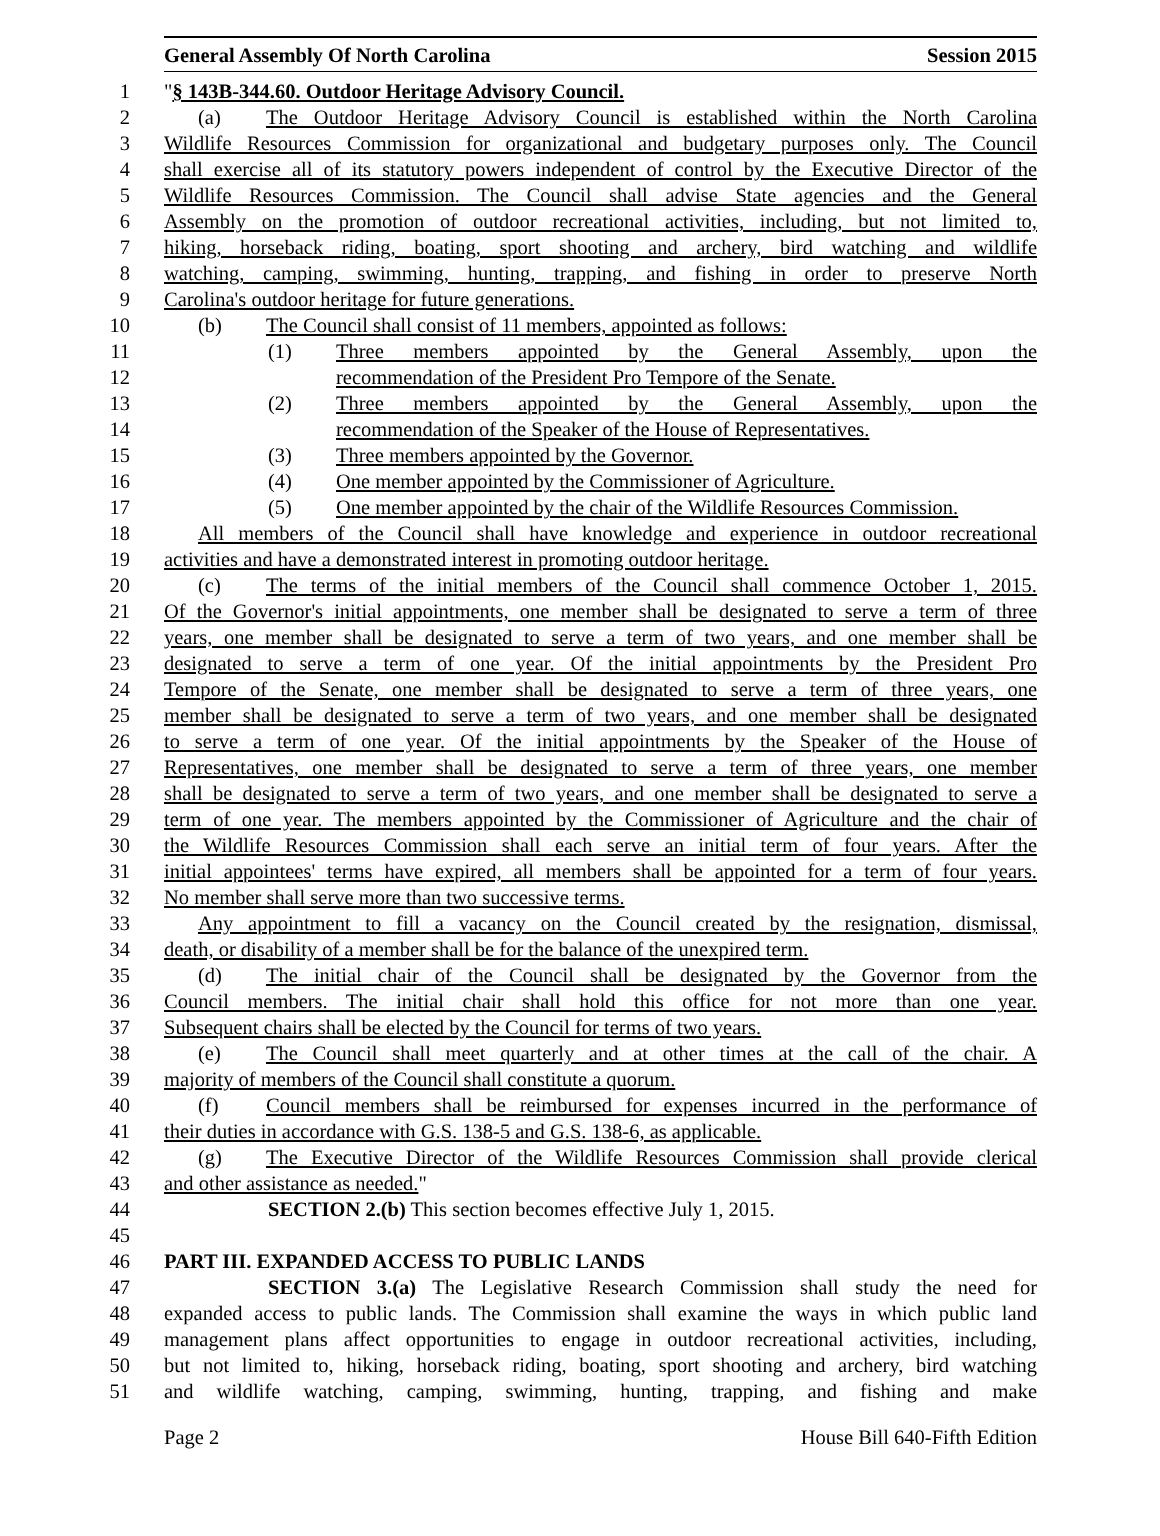General Assembly Of North Carolina Session 2015
1 "§ 143B-344.60. Outdoor Heritage Advisory Council.
2 (a) The Outdoor Heritage Advisory Council is established within the North Carolina
3 Wildlife Resources Commission for organizational and budgetary purposes only. The Council
4 shall exercise all of its statutory powers independent of control by the Executive Director of the
5 Wildlife Resources Commission. The Council shall advise State agencies and the General
6 Assembly on the promotion of outdoor recreational activities, including, but not limited to,
7 hiking, horseback riding, boating, sport shooting and archery, bird watching and wildlife
8 watching, camping, swimming, hunting, trapping, and fishing in order to preserve North
9 Carolina's outdoor heritage for future generations.
10 (b) The Council shall consist of 11 members, appointed as follows:
11 (1) Three members appointed by the General Assembly, upon the
12 recommendation of the President Pro Tempore of the Senate.
13 (2) Three members appointed by the General Assembly, upon the
14 recommendation of the Speaker of the House of Representatives.
15 (3) Three members appointed by the Governor.
16 (4) One member appointed by the Commissioner of Agriculture.
17 (5) One member appointed by the chair of the Wildlife Resources Commission.
18 All members of the Council shall have knowledge and experience in outdoor recreational
19 activities and have a demonstrated interest in promoting outdoor heritage.
20 (c) The terms of the initial members of the Council shall commence October 1, 2015.
21 Of the Governor's initial appointments, one member shall be designated to serve a term of three
22 years, one member shall be designated to serve a term of two years, and one member shall be
23 designated to serve a term of one year. Of the initial appointments by the President Pro
24 Tempore of the Senate, one member shall be designated to serve a term of three years, one
25 member shall be designated to serve a term of two years, and one member shall be designated
26 to serve a term of one year. Of the initial appointments by the Speaker of the House of
27 Representatives, one member shall be designated to serve a term of three years, one member
28 shall be designated to serve a term of two years, and one member shall be designated to serve a
29 term of one year. The members appointed by the Commissioner of Agriculture and the chair of
30 the Wildlife Resources Commission shall each serve an initial term of four years. After the
31 initial appointees' terms have expired, all members shall be appointed for a term of four years.
32 No member shall serve more than two successive terms.
33 Any appointment to fill a vacancy on the Council created by the resignation, dismissal,
34 death, or disability of a member shall be for the balance of the unexpired term.
35 (d) The initial chair of the Council shall be designated by the Governor from the
36 Council members. The initial chair shall hold this office for not more than one year.
37 Subsequent chairs shall be elected by the Council for terms of two years.
38 (e) The Council shall meet quarterly and at other times at the call of the chair. A
39 majority of members of the Council shall constitute a quorum.
40 (f) Council members shall be reimbursed for expenses incurred in the performance of
41 their duties in accordance with G.S. 138-5 and G.S. 138-6, as applicable.
42 (g) The Executive Director of the Wildlife Resources Commission shall provide clerical
43 and other assistance as needed."
44 SECTION 2.(b) This section becomes effective July 1, 2015.
45
46 PART III. EXPANDED ACCESS TO PUBLIC LANDS
47 SECTION 3.(a) The Legislative Research Commission shall study the need for
48 expanded access to public lands. The Commission shall examine the ways in which public land
49 management plans affect opportunities to engage in outdoor recreational activities, including,
50 but not limited to, hiking, horseback riding, boating, sport shooting and archery, bird watching
51 and wildlife watching, camping, swimming, hunting, trapping, and fishing and make
Page 2 House Bill 640-Fifth Edition